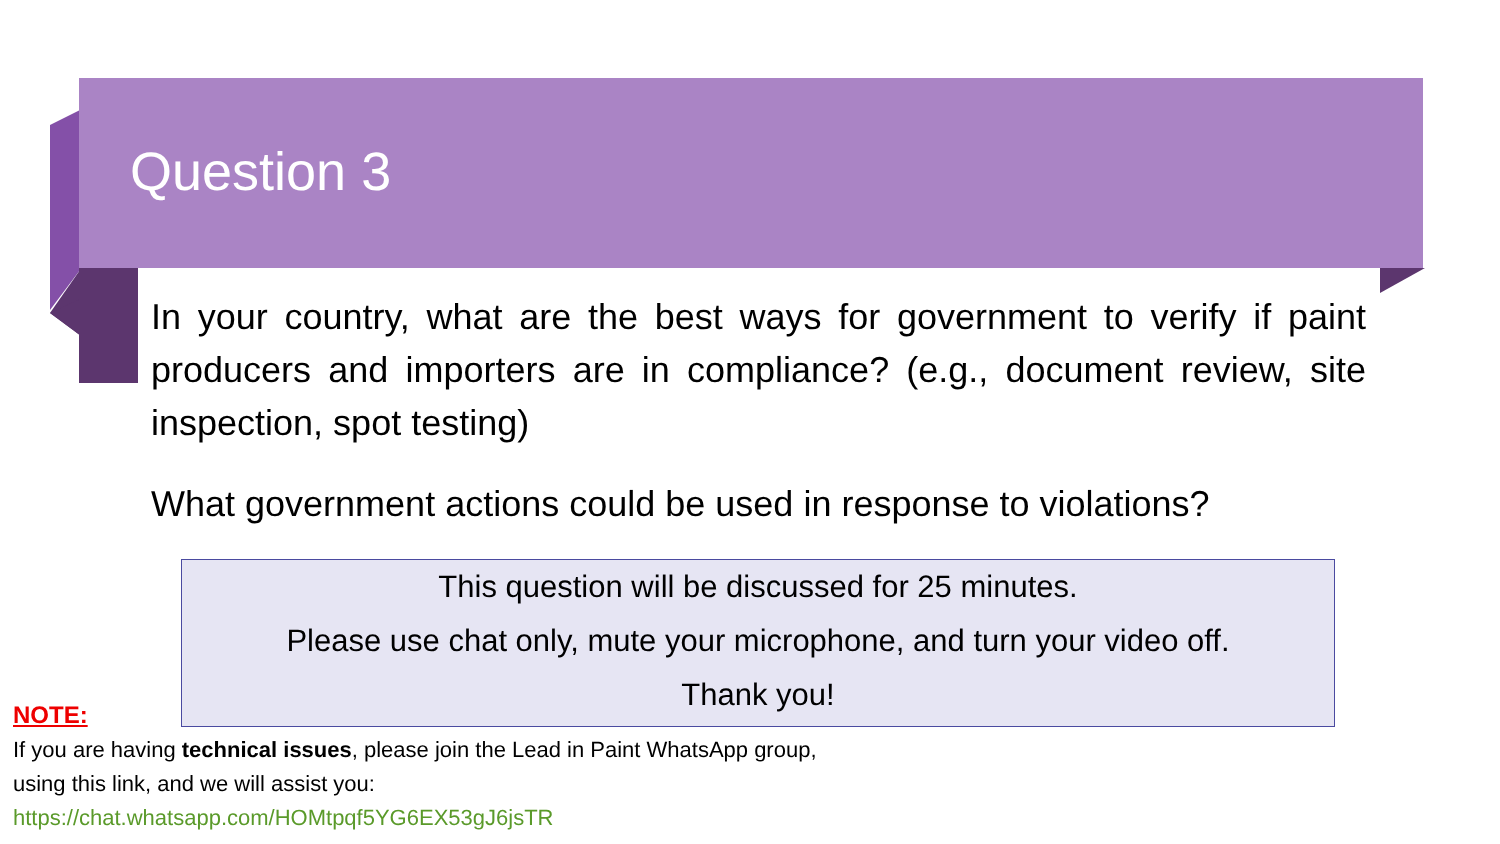Question 3
In your country, what are the best ways for government to verify if paint producers and importers are in compliance? (e.g., document review, site inspection, spot testing)
What government actions could be used in response to violations?
This question will be discussed for 25 minutes.
Please use chat only, mute your microphone, and turn your video off.
Thank you!
NOTE:
If you are having technical issues, please join the Lead in Paint WhatsApp group, using this link, and we will assist you:
https://chat.whatsapp.com/HOMtpqf5YG6EX53gJ6jsTR